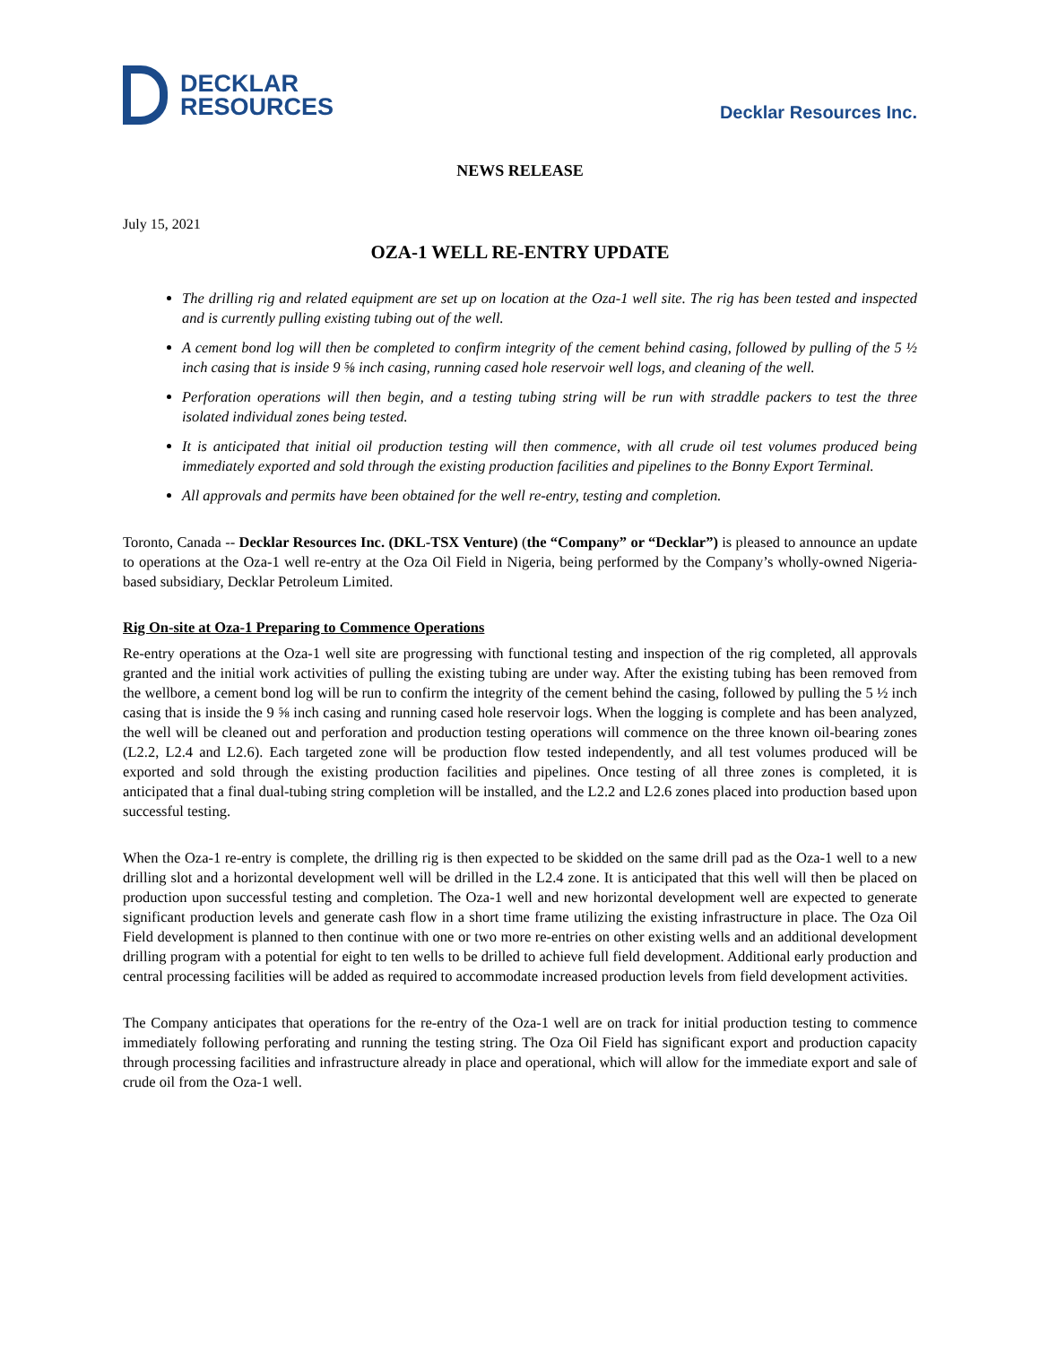DECKLAR
RESOURCES
Decklar Resources Inc.
NEWS RELEASE
July 15, 2021
OZA-1 WELL RE-ENTRY UPDATE
The drilling rig and related equipment are set up on location at the Oza-1 well site. The rig has been tested and inspected and is currently pulling existing tubing out of the well.
A cement bond log will then be completed to confirm integrity of the cement behind casing, followed by pulling of the 5 ½ inch casing that is inside 9 ⅝ inch casing, running cased hole reservoir well logs, and cleaning of the well.
Perforation operations will then begin, and a testing tubing string will be run with straddle packers to test the three isolated individual zones being tested.
It is anticipated that initial oil production testing will then commence, with all crude oil test volumes produced being immediately exported and sold through the existing production facilities and pipelines to the Bonny Export Terminal.
All approvals and permits have been obtained for the well re-entry, testing and completion.
Toronto, Canada -- Decklar Resources Inc. (DKL-TSX Venture) (the “Company” or “Decklar”) is pleased to announce an update to operations at the Oza-1 well re-entry at the Oza Oil Field in Nigeria, being performed by the Company’s wholly-owned Nigeria-based subsidiary, Decklar Petroleum Limited.
Rig On-site at Oza-1 Preparing to Commence Operations
Re-entry operations at the Oza-1 well site are progressing with functional testing and inspection of the rig completed, all approvals granted and the initial work activities of pulling the existing tubing are under way. After the existing tubing has been removed from the wellbore, a cement bond log will be run to confirm the integrity of the cement behind the casing, followed by pulling the 5 ½ inch casing that is inside the 9 ⅝ inch casing and running cased hole reservoir logs. When the logging is complete and has been analyzed, the well will be cleaned out and perforation and production testing operations will commence on the three known oil-bearing zones (L2.2, L2.4 and L2.6). Each targeted zone will be production flow tested independently, and all test volumes produced will be exported and sold through the existing production facilities and pipelines. Once testing of all three zones is completed, it is anticipated that a final dual-tubing string completion will be installed, and the L2.2 and L2.6 zones placed into production based upon successful testing.
When the Oza-1 re-entry is complete, the drilling rig is then expected to be skidded on the same drill pad as the Oza-1 well to a new drilling slot and a horizontal development well will be drilled in the L2.4 zone. It is anticipated that this well will then be placed on production upon successful testing and completion. The Oza-1 well and new horizontal development well are expected to generate significant production levels and generate cash flow in a short time frame utilizing the existing infrastructure in place. The Oza Oil Field development is planned to then continue with one or two more re-entries on other existing wells and an additional development drilling program with a potential for eight to ten wells to be drilled to achieve full field development. Additional early production and central processing facilities will be added as required to accommodate increased production levels from field development activities.
The Company anticipates that operations for the re-entry of the Oza-1 well are on track for initial production testing to commence immediately following perforating and running the testing string. The Oza Oil Field has significant export and production capacity through processing facilities and infrastructure already in place and operational, which will allow for the immediate export and sale of crude oil from the Oza-1 well.